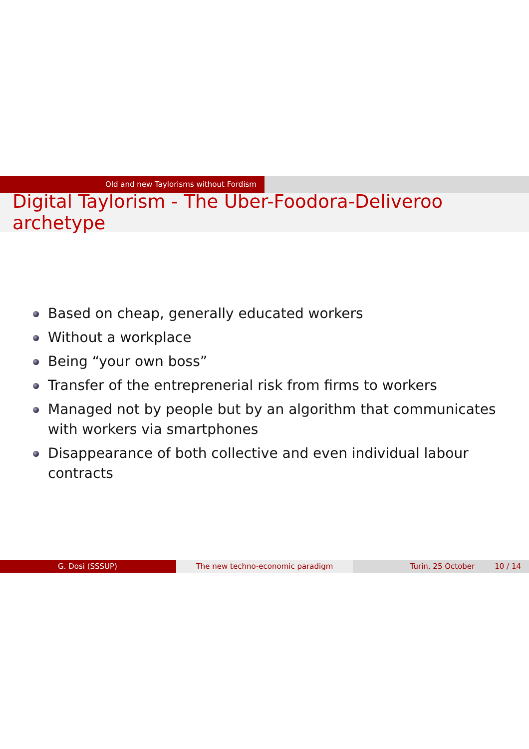Old and new Taylorisms without Fordism
Digital Taylorism - The Uber-Foodora-Deliveroo archetype
Based on cheap, generally educated workers
Without a workplace
Being “your own boss”
Transfer of the entreprenerial risk from firms to workers
Managed not by people but by an algorithm that communicates with workers via smartphones
Disappearance of both collective and even individual labour contracts
G. Dosi (SSSUP) The new techno-economic paradigm Turin, 25 October 10 / 14